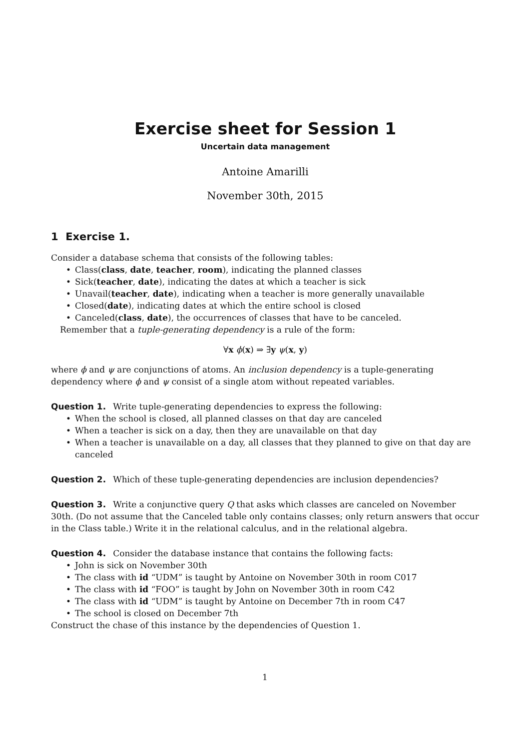Exercise sheet for Session 1
Uncertain data management
Antoine Amarilli
November 30th, 2015
1 Exercise 1.
Consider a database schema that consists of the following tables:
• Class(class, date, teacher, room), indicating the planned classes
• Sick(teacher, date), indicating the dates at which a teacher is sick
• Unavail(teacher, date), indicating when a teacher is more generally unavailable
• Closed(date), indicating dates at which the entire school is closed
• Canceled(class, date), the occurrences of classes that have to be canceled.
Remember that a tuple-generating dependency is a rule of the form:
∀x ϕ(x) ⇒ ∃y ψ(x, y)
where ϕ and ψ are conjunctions of atoms. An inclusion dependency is a tuple-generating dependency where ϕ and ψ consist of a single atom without repeated variables.
Question 1. Write tuple-generating dependencies to express the following:
• When the school is closed, all planned classes on that day are canceled
• When a teacher is sick on a day, then they are unavailable on that day
• When a teacher is unavailable on a day, all classes that they planned to give on that day are canceled
Question 2. Which of these tuple-generating dependencies are inclusion dependencies?
Question 3. Write a conjunctive query Q that asks which classes are canceled on November 30th. (Do not assume that the Canceled table only contains classes; only return answers that occur in the Class table.) Write it in the relational calculus, and in the relational algebra.
Question 4. Consider the database instance that contains the following facts:
• John is sick on November 30th
• The class with id “UDM” is taught by Antoine on November 30th in room C017
• The class with id “FOO” is taught by John on November 30th in room C42
• The class with id “UDM” is taught by Antoine on December 7th in room C47
• The school is closed on December 7th
Construct the chase of this instance by the dependencies of Question 1.
1